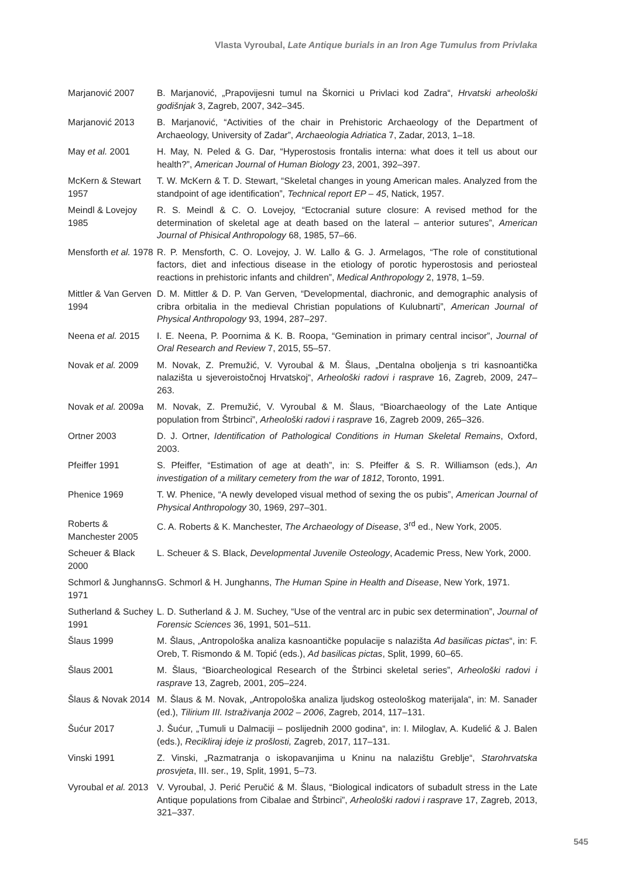Vlasta Vyroubal, Late Antique burials in an Iron Age Tumulus from Privlaka
Marjanović 2007 B. Marjanović, „Prapovijesni tumul na Škornici u Privlaci kod Zadra“, Hrvatski arheološki godišnjak 3, Zagreb, 2007, 342–345.
Marjanović 2013 B. Marjanović, “Activities of the chair in Prehistoric Archaeology of the Department of Archaeology, University of Zadar”, Archaeologia Adriatica 7, Zadar, 2013, 1–18.
May et al. 2001 H. May, N. Peled & G. Dar, “Hyperostosis frontalis interna: what does it tell us about our health?”, American Journal of Human Biology 23, 2001, 392–397.
McKern & Stewart 1957
T. W. McKern & T. D. Stewart, “Skeletal changes in young American males. Analyzed from the standpoint of age identification”, Technical report EP – 45, Natick, 1957.
Meindl & Lovejoy 1985
R. S. Meindl & C. O. Lovejoy, “Ectocranial suture closure: A revised method for the determination of skeletal age at death based on the lateral – anterior sutures”, American Journal of Phisical Anthropology 68, 1985, 57–66.
Mensforth et al. 1978
R. P. Mensforth, C. O. Lovejoy, J. W. Lallo & G. J. Armelagos, “The role of constitutional factors, diet and infectious disease in the etiology of porotic hyperostosis and periosteal reactions in prehistoric infants and children”, Medical Anthropology 2, 1978, 1–59.
Mittler & Van Gerven 1994
D. M. Mittler & D. P. Van Gerven, “Developmental, diachronic, and demographic analysis of cribra orbitalia in the medieval Christian populations of Kulubnarti”, American Journal of Physical Anthropology 93, 1994, 287–297.
Neena et al. 2015
I. E. Neena, P. Poornima & K. B. Roopa, “Gemination in primary central incisor”, Journal of Oral Research and Review 7, 2015, 55–57.
Novak et al. 2009
M. Novak, Z. Premužić, V. Vyroubal & M. Šlaus, „Dentalna oboljenja s tri kasnoantička nalazišta u sjeveroistočnoj Hrvatskoj“, Arheološki radovi i rasprave 16, Zagreb, 2009, 247–263.
Novak et al. 2009a
M. Novak, Z. Premužić, V. Vyroubal & M. Šlaus, “Bioarchaeology of the Late Antique population from Štrbinci”, Arheološki radovi i rasprave 16, Zagreb 2009, 265–326.
Ortner 2003 D. J. Ortner, Identification of Pathological Conditions in Human Skeletal Remains, Oxford, 2003.
Pfeiffer 1991 S. Pfeiffer, “Estimation of age at death”, in: S. Pfeiffer & S. R. Williamson (eds.), An investigation of a military cemetery from the war of 1812, Toronto, 1991.
Phenice 1969 T. W. Phenice, “A newly developed visual method of sexing the os pubis”, American Journal of Physical Anthropology 30, 1969, 297–301.
Roberts & Manchester 2005
C. A. Roberts & K. Manchester, The Archaeology of Disease, 3<sup>rd</sup> ed., New York, 2005.
Scheuer & Black 2000
L. Scheuer & S. Black, Developmental Juvenile Osteology, Academic Press, New York, 2000.
Schmorl & Junghanns 1971
G. Schmorl & H. Junghanns, The Human Spine in Health and Disease, New York, 1971.
Sutherland & Suchey 1991
L. D. Sutherland & J. M. Suchey, “Use of the ventral arc in pubic sex determination”, Journal of Forensic Sciences 36, 1991, 501–511.
Šlaus 1999 M. Šlaus, „Antropološka analiza kasnoantičke populacije s nalazišta Ad basilicas pictas“, in: F. Oreb, T. Rismondo & M. Topić (eds.), Ad basilicas pictas, Split, 1999, 60–65.
Šlaus 2001 M. Šlaus, “Bioarcheological Research of the Štrbinci skeletal series”, Arheološki radovi i rasprave 13, Zagreb, 2001, 205–224.
Šlaus & Novak 2014
M. Šlaus & M. Novak, „Antropološka analiza ljudskog osteološkog materijala“, in: M. Sanader (ed.), Tilirium III. Istraživanja 2002 – 2006, Zagreb, 2014, 117–131.
Šućur 2017 J. Šućur, „Tumuli u Dalmaciji – poslijednih 2000 godina“, in: I. Miloglav, A. Kudelić & J. Balen (eds.), Recikliraj ideje iz prošlosti, Zagreb, 2017, 117–131.
Vinski 1991 Z. Vinski, „Razmatranja o iskopavanjima u Kninu na nalazištu Greblje“, Starohrvatska prosvjeta, III. ser., 19, Split, 1991, 5–73.
Vyroubal et al. 2013
V. Vyroubal, J. Perić Peručić & M. Šlaus, “Biological indicators of subadult stress in the Late Antique populations from Cibalae and Štrbinci”, Arheološki radovi i rasprave 17, Zagreb, 2013, 321–337.
545